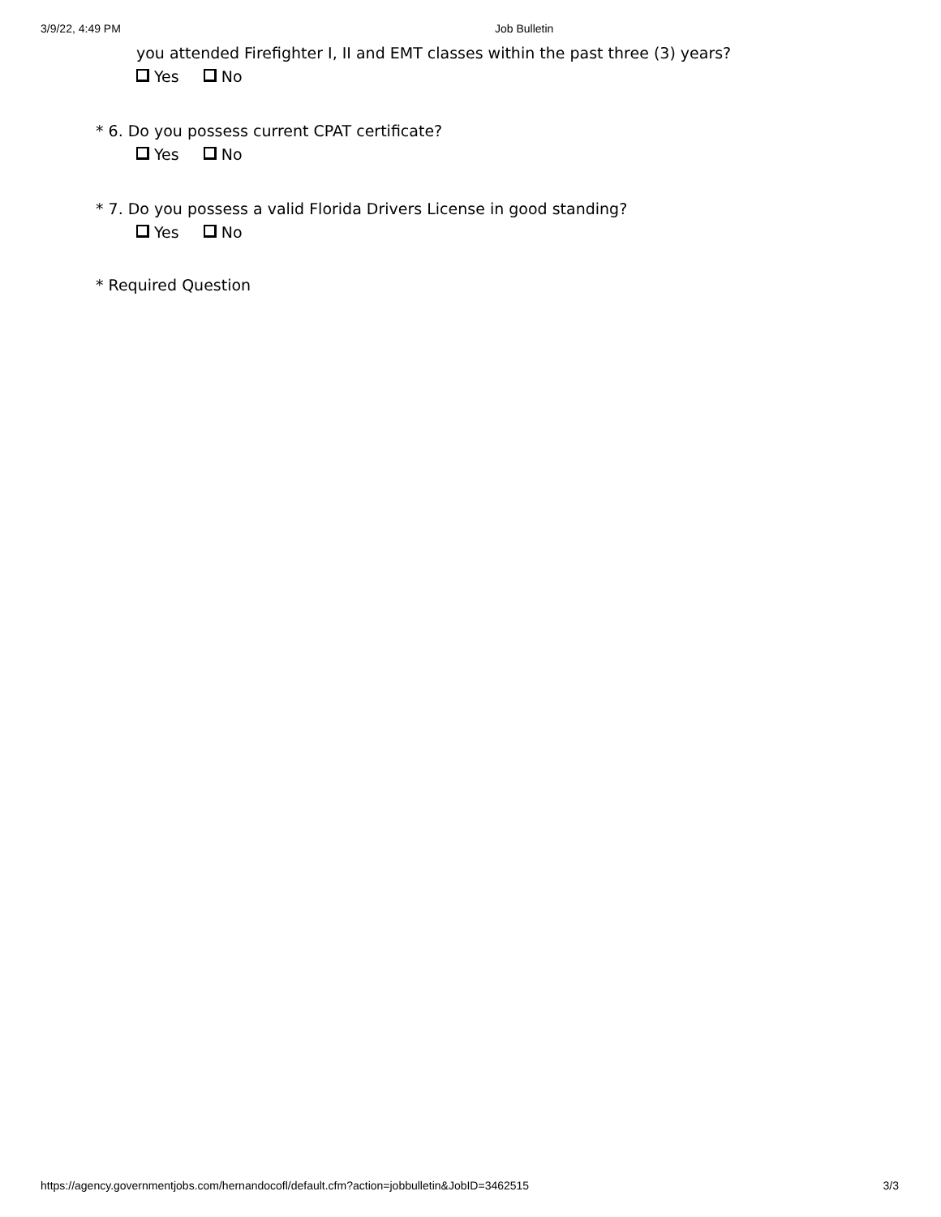3/9/22, 4:49 PM Job Bulletin
you attended Firefighter I, II and EMT classes within the past three (3) years?
Yes No
* 6. Do you possess current CPAT certificate?
Yes No
* 7. Do you possess a valid Florida Drivers License in good standing?
Yes No
* Required Question
https://agency.governmentjobs.com/hernandocofl/default.cfm?action=jobbulletin&JobID=3462515 3/3